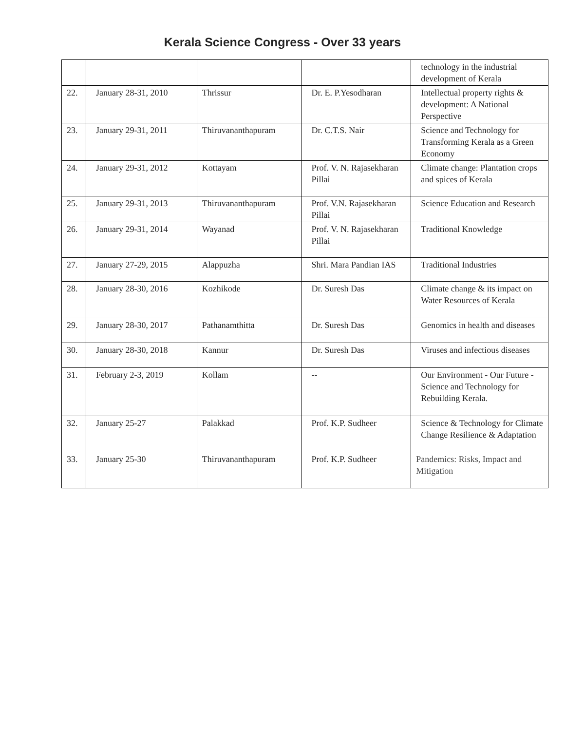Kerala Science Congress - Over 33 years
| | | | | technology in the industrial development of Kerala |
| 22. | January 28-31, 2010 | Thrissur | Dr. E. P.Yesodharan | Intellectual property rights & development: A National Perspective |
| 23. | January 29-31, 2011 | Thiruvananthapuram | Dr. C.T.S. Nair | Science and Technology for Transforming Kerala as a Green Economy |
| 24. | January 29-31, 2012 | Kottayam | Prof. V. N. Rajasekharan Pillai | Climate change: Plantation crops and spices of Kerala |
| 25. | January 29-31, 2013 | Thiruvananthapuram | Prof. V.N. Rajasekharan Pillai | Science Education and Research |
| 26. | January 29-31, 2014 | Wayanad | Prof. V. N. Rajasekharan Pillai | Traditional Knowledge |
| 27. | January 27-29, 2015 | Alappuzha | Shri. Mara Pandian IAS | Traditional Industries |
| 28. | January 28-30, 2016 | Kozhikode | Dr. Suresh Das | Climate change & its impact on Water Resources of Kerala |
| 29. | January 28-30, 2017 | Pathanamthitta | Dr. Suresh Das | Genomics in health and diseases |
| 30. | January 28-30, 2018 | Kannur | Dr. Suresh Das | Viruses and infectious diseases |
| 31. | February 2-3, 2019 | Kollam | -- | Our Environment - Our Future -Science and Technology for Rebuilding Kerala. |
| 32. | January 25-27 | Palakkad | Prof. K.P. Sudheer | Science & Technology for Climate Change Resilience & Adaptation |
| 33. | January 25-30 | Thiruvananthapuram | Prof. K.P. Sudheer | Pandemics: Risks, Impact and Mitigation |